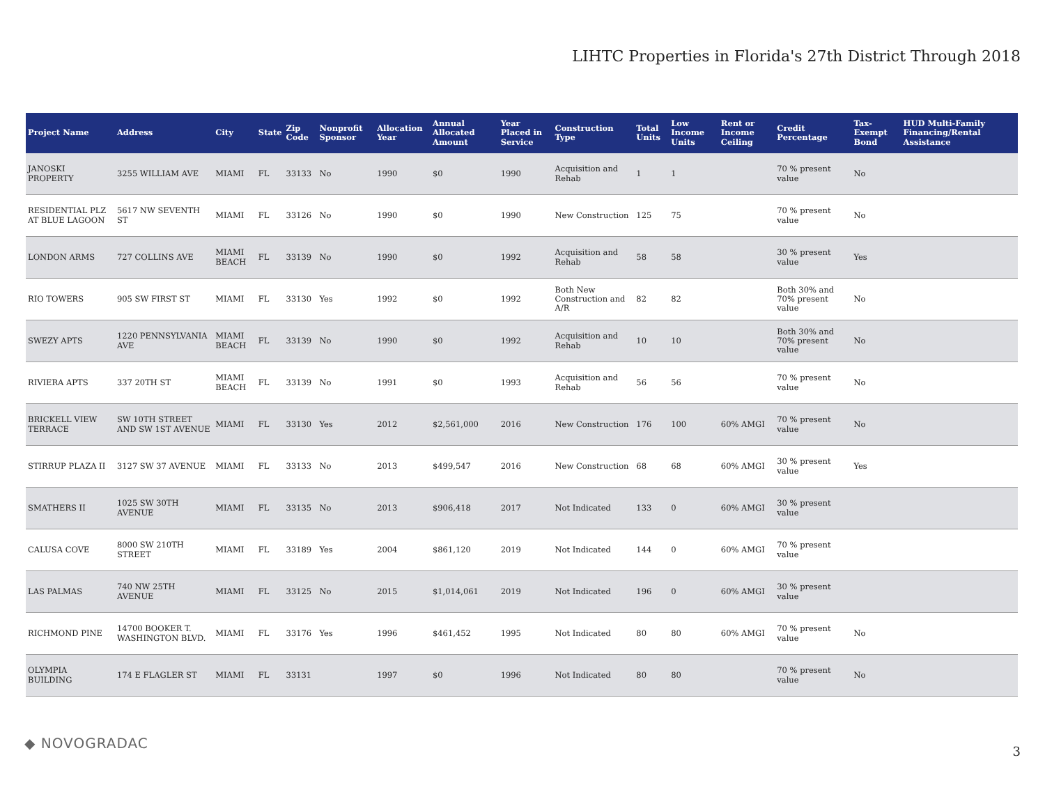LIHTC Properties in Florida's 27th District Through 2018
| Project Name | Address | City | State | Zip Code | Nonprofit Sponsor | Allocation Year | Annual Allocated Amount | Year Placed in Service | Construction Type | Total Units | Low Income Units | Rent or Income Ceiling | Credit Percentage | Tax-Exempt Bond | HUD Multi-Family Financing/Rental Assistance |
| --- | --- | --- | --- | --- | --- | --- | --- | --- | --- | --- | --- | --- | --- | --- | --- |
| JANOSKI PROPERTY | 3255 WILLIAM AVE | MIAMI | FL | 33133 | No | 1990 | $0 | 1990 | Acquisition and Rehab | 1 | 1 | | 70 % present value | No | |
| RESIDENTIAL PLZ AT BLUE LAGOON | 5617 NW SEVENTH ST | MIAMI | FL | 33126 | No | 1990 | $0 | 1990 | New Construction | 125 | 75 | | 70 % present value | No | |
| LONDON ARMS | 727 COLLINS AVE | MIAMI BEACH | FL | 33139 | No | 1990 | $0 | 1992 | Acquisition and Rehab | 58 | 58 | | 30 % present value | Yes | |
| RIO TOWERS | 905 SW FIRST ST | MIAMI | FL | 33130 | Yes | 1992 | $0 | 1992 | Both New Construction and A/R | 82 | 82 | | Both 30% and 70% present value | No | |
| SWEZY APTS | 1220 PENNSYLVANIA AVE | MIAMI BEACH | FL | 33139 | No | 1990 | $0 | 1992 | Acquisition and Rehab | 10 | 10 | | Both 30% and 70% present value | No | |
| RIVIERA APTS | 337 20TH ST | MIAMI BEACH | FL | 33139 | No | 1991 | $0 | 1993 | Acquisition and Rehab | 56 | 56 | | 70 % present value | No | |
| BRICKELL VIEW TERRACE | SW 10TH STREET AND SW 1ST AVENUE | MIAMI | FL | 33130 | Yes | 2012 | $2,561,000 | 2016 | New Construction | 176 | 100 | 60% AMGI | 70 % present value | No | |
| STIRRUP PLAZA II | 3127 SW 37 AVENUE | MIAMI | FL | 33133 | No | 2013 | $499,547 | 2016 | New Construction | 68 | 68 | 60% AMGI | 30 % present value | Yes | |
| SMATHERS II | 1025 SW 30TH AVENUE | MIAMI | FL | 33135 | No | 2013 | $906,418 | 2017 | Not Indicated | 133 | 0 | 60% AMGI | 30 % present value | | |
| CALUSA COVE | 8000 SW 210TH STREET | MIAMI | FL | 33189 | Yes | 2004 | $861,120 | 2019 | Not Indicated | 144 | 0 | 60% AMGI | 70 % present value | | |
| LAS PALMAS | 740 NW 25TH AVENUE | MIAMI | FL | 33125 | No | 2015 | $1,014,061 | 2019 | Not Indicated | 196 | 0 | 60% AMGI | 30 % present value | | |
| RICHMOND PINE | 14700 BOOKER T. WASHINGTON BLVD. | MIAMI | FL | 33176 | Yes | 1996 | $461,452 | 1995 | Not Indicated | 80 | 80 | 60% AMGI | 70 % present value | No | |
| OLYMPIA BUILDING | 174 E FLAGLER ST | MIAMI | FL | 33131 | | 1997 | $0 | 1996 | Not Indicated | 80 | 80 | | 70 % present value | No | |
◆ NOVOGRADAC 3